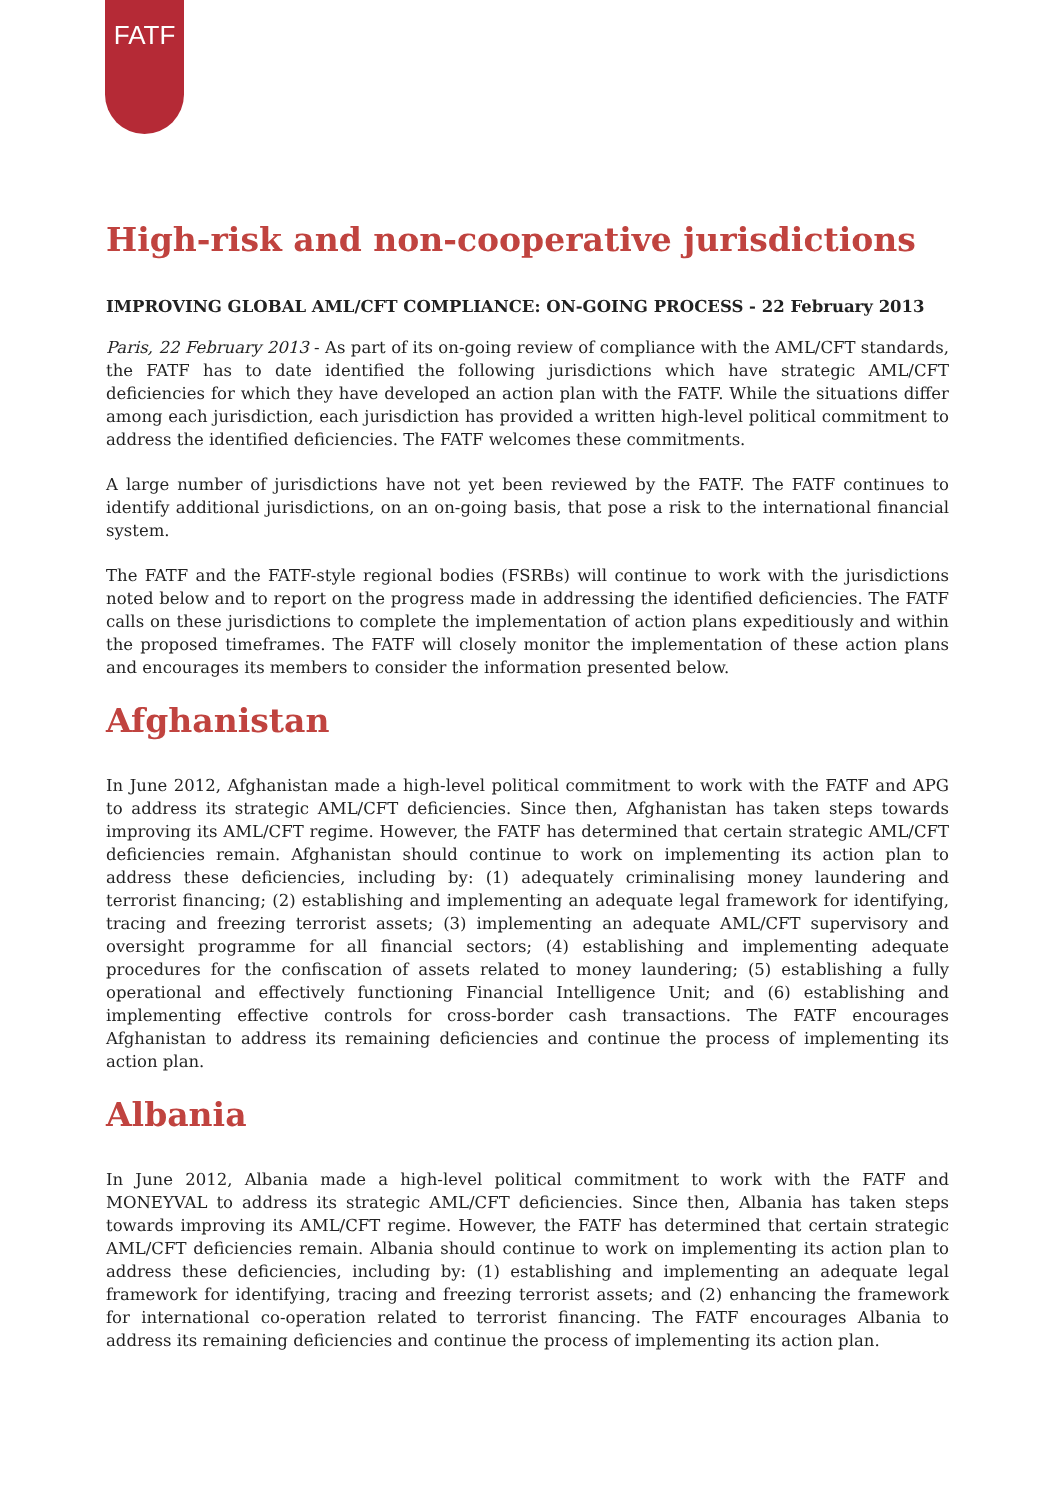FATF
High-risk and non-cooperative jurisdictions
IMPROVING GLOBAL AML/CFT COMPLIANCE: ON-GOING PROCESS - 22 February 2013
Paris, 22 February 2013 - As part of its on-going review of compliance with the AML/CFT standards, the FATF has to date identified the following jurisdictions which have strategic AML/CFT deficiencies for which they have developed an action plan with the FATF. While the situations differ among each jurisdiction, each jurisdiction has provided a written high-level political commitment to address the identified deficiencies. The FATF welcomes these commitments.
A large number of jurisdictions have not yet been reviewed by the FATF. The FATF continues to identify additional jurisdictions, on an on-going basis, that pose a risk to the international financial system.
The FATF and the FATF-style regional bodies (FSRBs) will continue to work with the jurisdictions noted below and to report on the progress made in addressing the identified deficiencies. The FATF calls on these jurisdictions to complete the implementation of action plans expeditiously and within the proposed timeframes. The FATF will closely monitor the implementation of these action plans and encourages its members to consider the information presented below.
Afghanistan
In June 2012, Afghanistan made a high-level political commitment to work with the FATF and APG to address its strategic AML/CFT deficiencies. Since then, Afghanistan has taken steps towards improving its AML/CFT regime. However, the FATF has determined that certain strategic AML/CFT deficiencies remain. Afghanistan should continue to work on implementing its action plan to address these deficiencies, including by: (1) adequately criminalising money laundering and terrorist financing; (2) establishing and implementing an adequate legal framework for identifying, tracing and freezing terrorist assets; (3) implementing an adequate AML/CFT supervisory and oversight programme for all financial sectors; (4) establishing and implementing adequate procedures for the confiscation of assets related to money laundering; (5) establishing a fully operational and effectively functioning Financial Intelligence Unit; and (6) establishing and implementing effective controls for cross-border cash transactions. The FATF encourages Afghanistan to address its remaining deficiencies and continue the process of implementing its action plan.
Albania
In June 2012, Albania made a high-level political commitment to work with the FATF and MONEYVAL to address its strategic AML/CFT deficiencies. Since then, Albania has taken steps towards improving its AML/CFT regime. However, the FATF has determined that certain strategic AML/CFT deficiencies remain. Albania should continue to work on implementing its action plan to address these deficiencies, including by: (1) establishing and implementing an adequate legal framework for identifying, tracing and freezing terrorist assets; and (2) enhancing the framework for international co-operation related to terrorist financing. The FATF encourages Albania to address its remaining deficiencies and continue the process of implementing its action plan.